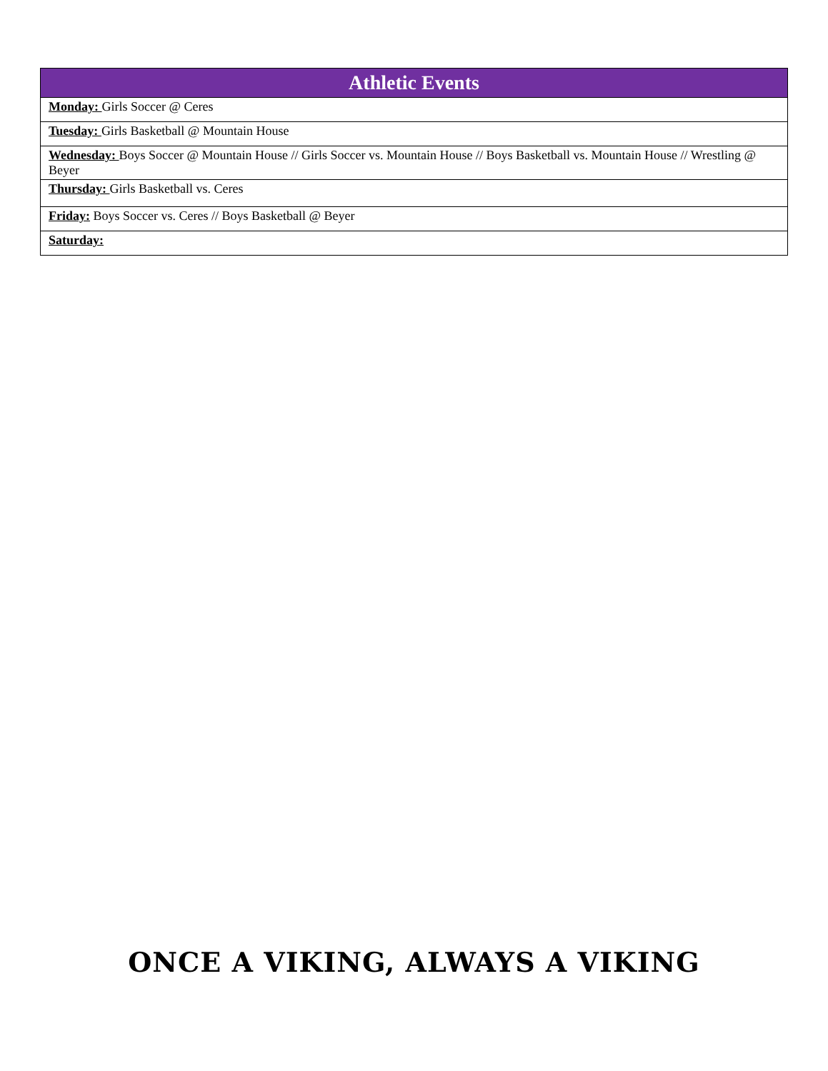| Athletic Events |
| --- |
| Monday: Girls Soccer @ Ceres |
| Tuesday: Girls Basketball @ Mountain House |
| Wednesday: Boys Soccer @ Mountain House // Girls Soccer vs. Mountain House // Boys Basketball vs. Mountain House // Wrestling @ Beyer |
| Thursday: Girls Basketball vs. Ceres |
| Friday: Boys Soccer vs. Ceres // Boys Basketball @ Beyer |
| Saturday: |
ONCE A VIKING, ALWAYS A VIKING